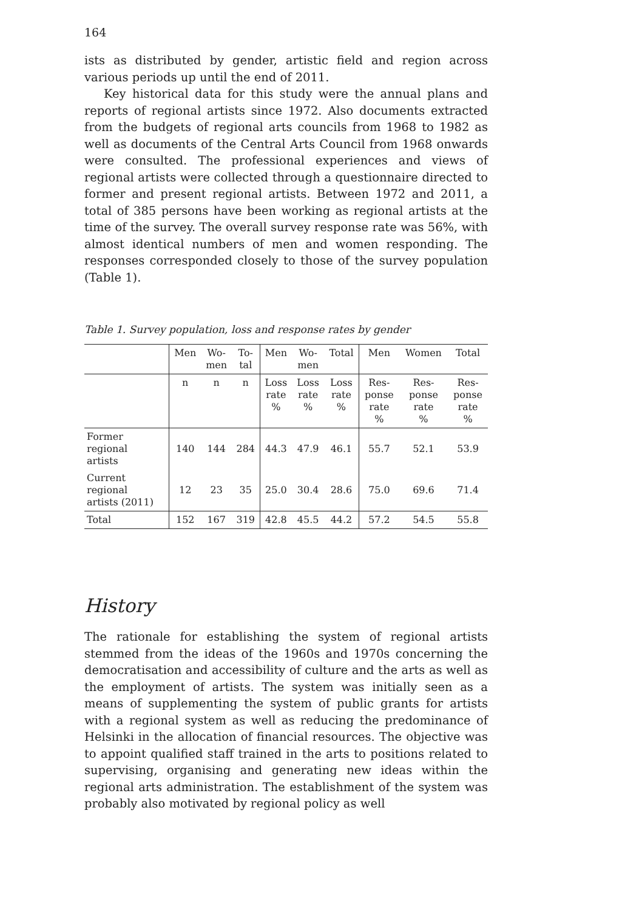164
ists as distributed by gender, artistic field and region across various periods up until the end of 2011.
Key historical data for this study were the annual plans and reports of regional artists since 1972. Also documents extracted from the budgets of regional arts councils from 1968 to 1982 as well as documents of the Central Arts Council from 1968 onwards were consulted. The professional experiences and views of regional artists were collected through a questionnaire directed to former and present regional artists. Between 1972 and 2011, a total of 385 persons have been working as regional artists at the time of the survey. The overall survey response rate was 56%, with almost identical numbers of men and women responding. The responses corresponded closely to those of the survey population (Table 1).
Table 1. Survey population, loss and response rates by gender
| | Men | Wo- men | To- tal | Men | Wo- men | Total | Men | Women | Total |
| --- | --- | --- | --- | --- | --- | --- | --- | --- | --- |
| | n | n | n | Loss rate % | Loss rate % | Loss rate % | Res- ponse rate % | Res- ponse rate % | Res- ponse rate % |
| Former regional artists | 140 | 144 | 284 | 44.3 | 47.9 | 46.1 | 55.7 | 52.1 | 53.9 |
| Current regional artists (2011) | 12 | 23 | 35 | 25.0 | 30.4 | 28.6 | 75.0 | 69.6 | 71.4 |
| Total | 152 | 167 | 319 | 42.8 | 45.5 | 44.2 | 57.2 | 54.5 | 55.8 |
History
The rationale for establishing the system of regional artists stemmed from the ideas of the 1960s and 1970s concerning the democratisation and accessibility of culture and the arts as well as the employment of artists. The system was initially seen as a means of supplementing the system of public grants for artists with a regional system as well as reducing the predominance of Helsinki in the allocation of financial resources. The objective was to appoint qualified staff trained in the arts to positions related to supervising, organising and generating new ideas within the regional arts administration. The establishment of the system was probably also motivated by regional policy as well